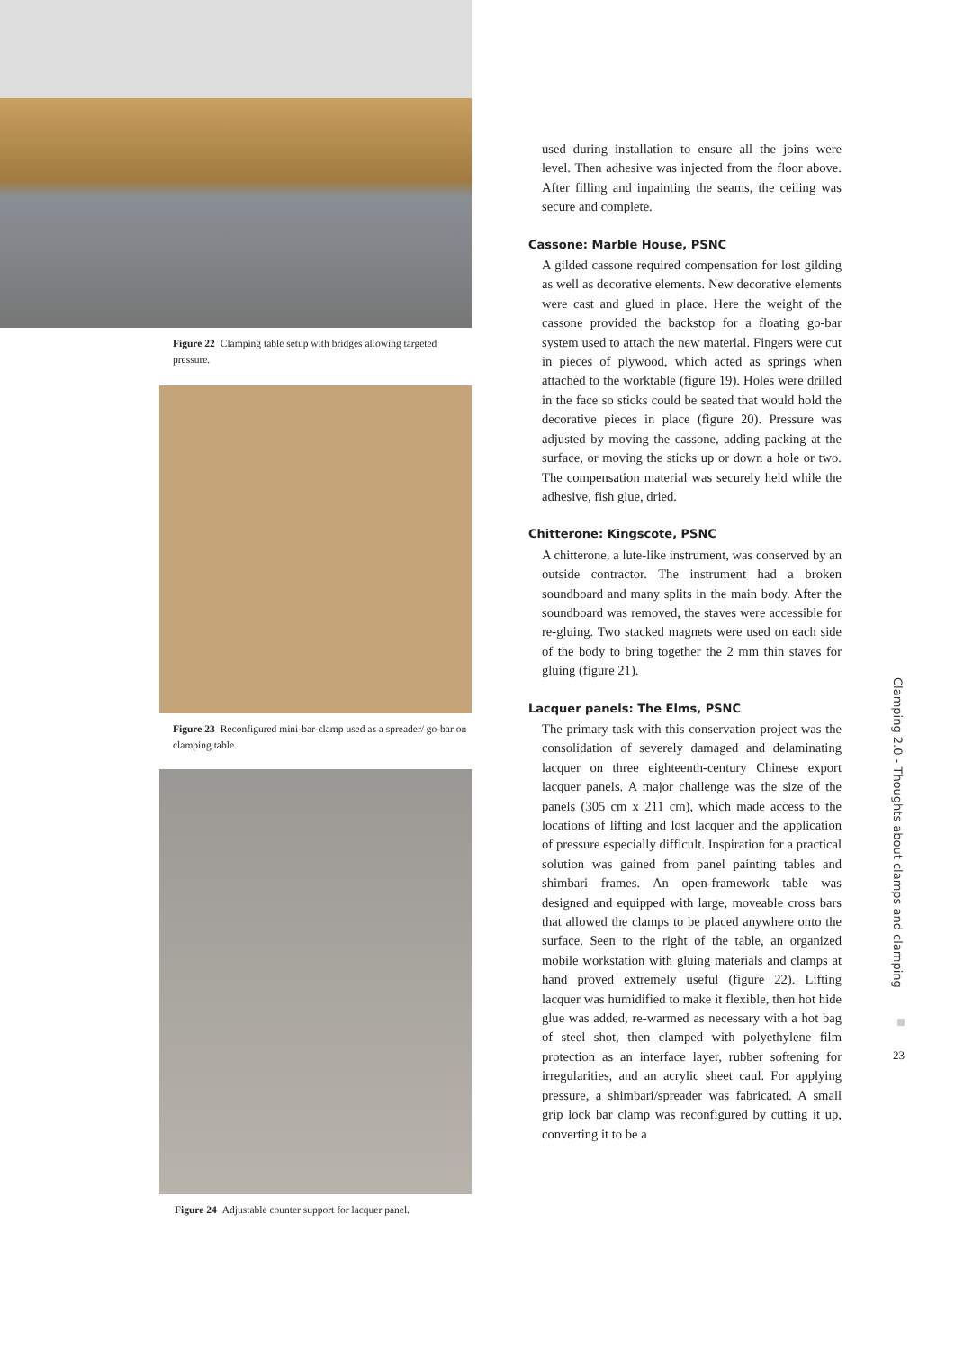Figure 22 Clamping table setup with bridges allowing targeted pressure.
Figure 23 Reconfigured mini-bar-clamp used as a spreader/ go-bar on clamping table.
Figure 24 Adjustable counter support for lacquer panel.
used during installation to ensure all the joins were level. Then adhesive was injected from the floor above. After filling and inpainting the seams, the ceiling was secure and complete.
Cassone: Marble House, PSNC
A gilded cassone required compensation for lost gilding as well as decorative elements. New decorative elements were cast and glued in place. Here the weight of the cassone provided the backstop for a floating go-bar system used to attach the new material. Fingers were cut in pieces of plywood, which acted as springs when attached to the worktable (figure 19). Holes were drilled in the face so sticks could be seated that would hold the decorative pieces in place (figure 20). Pressure was adjusted by moving the cassone, adding packing at the surface, or moving the sticks up or down a hole or two. The compensation material was securely held while the adhesive, fish glue, dried.
Chitterone: Kingscote, PSNC
A chitterone, a lute-like instrument, was conserved by an outside contractor. The instrument had a broken soundboard and many splits in the main body. After the soundboard was removed, the staves were accessible for re-gluing. Two stacked magnets were used on each side of the body to bring together the 2 mm thin staves for gluing (figure 21).
Lacquer panels: The Elms, PSNC
The primary task with this conservation project was the consolidation of severely damaged and delaminating lacquer on three eighteenth-century Chinese export lacquer panels. A major challenge was the size of the panels (305 cm x 211 cm), which made access to the locations of lifting and lost lacquer and the application of pressure especially difficult. Inspiration for a practical solution was gained from panel painting tables and shimbari frames. An open-framework table was designed and equipped with large, moveable cross bars that allowed the clamps to be placed anywhere onto the surface. Seen to the right of the table, an organized mobile workstation with gluing materials and clamps at hand proved extremely useful (figure 22). Lifting lacquer was humidified to make it flexible, then hot hide glue was added, re-warmed as necessary with a hot bag of steel shot, then clamped with polyethylene film protection as an interface layer, rubber softening for irregularities, and an acrylic sheet caul. For applying pressure, a shimbari/spreader was fabricated. A small grip lock bar clamp was reconfigured by cutting it up, converting it to be a
Clamping 2.0 - Thoughts about clamps and clamping
23